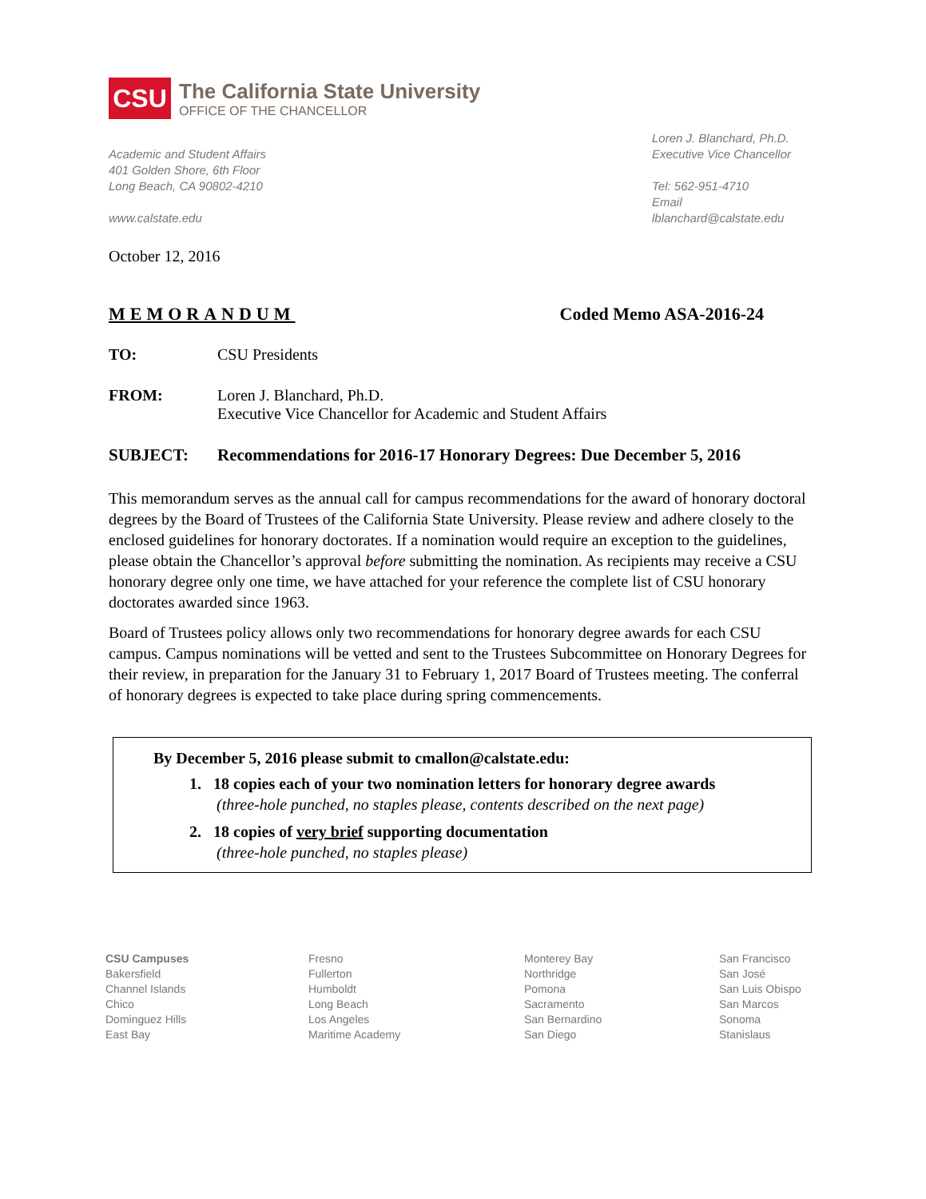CSU
The California State University
OFFICE OF THE CHANCELLOR
Academic and Student Affairs
401 Golden Shore, 6th Floor
Long Beach, CA 90802-4210
www.calstate.edu
Loren J. Blanchard, Ph.D.
Executive Vice Chancellor
Tel: 562-951-4710
Email lblanchard@calstate.edu
October 12, 2016
MEMORANDUM Coded Memo ASA-2016-24
TO: CSU Presidents
FROM: Loren J. Blanchard, Ph.D.
Executive Vice Chancellor for Academic and Student Affairs
SUBJECT: Recommendations for 2016-17 Honorary Degrees: Due December 5, 2016
This memorandum serves as the annual call for campus recommendations for the award of honorary doctoral degrees by the Board of Trustees of the California State University. Please review and adhere closely to the enclosed guidelines for honorary doctorates. If a nomination would require an exception to the guidelines, please obtain the Chancellor’s approval before submitting the nomination. As recipients may receive a CSU honorary degree only one time, we have attached for your reference the complete list of CSU honorary doctorates awarded since 1963.
Board of Trustees policy allows only two recommendations for honorary degree awards for each CSU campus. Campus nominations will be vetted and sent to the Trustees Subcommittee on Honorary Degrees for their review, in preparation for the January 31 to February 1, 2017 Board of Trustees meeting. The conferral of honorary degrees is expected to take place during spring commencements.
By December 5, 2016 please submit to cmallon@calstate.edu:
1. 18 copies each of your two nomination letters for honorary degree awards
(three-hole punched, no staples please, contents described on the next page)
2. 18 copies of very brief supporting documentation
(three-hole punched, no staples please)
CSU Campuses
Bakersfield
Channel Islands
Chico
Dominguez Hills
East Bay
Fresno
Fullerton
Humboldt
Long Beach
Los Angeles
Maritime Academy
Monterey Bay
Northridge
Pomona
Sacramento
San Bernardino
San Diego
San Francisco
San José
San Luis Obispo
San Marcos
Sonoma
Stanislaus